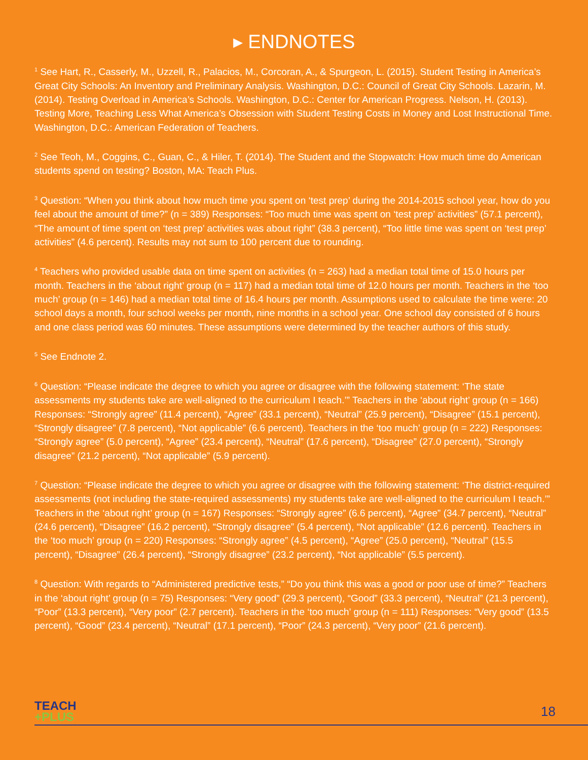▸ ENDNOTES
<sup>1</sup> See Hart, R., Casserly, M., Uzzell, R., Palacios, M., Corcoran, A., & Spurgeon, L. (2015). Student Testing in America’s Great City Schools: An Inventory and Preliminary Analysis. Washington, D.C.: Council of Great City Schools. Lazarin, M. (2014). Testing Overload in America’s Schools. Washington, D.C.: Center for American Progress. Nelson, H. (2013). Testing More, Teaching Less What America’s Obsession with Student Testing Costs in Money and Lost Instructional Time. Washington, D.C.: American Federation of Teachers.
<sup>2</sup> See Teoh, M., Coggins, C., Guan, C., & Hiler, T. (2014). The Student and the Stopwatch: How much time do American students spend on testing? Boston, MA: Teach Plus.
<sup>3</sup> Question: “When you think about how much time you spent on ‘test prep’ during the 2014-2015 school year, how do you feel about the amount of time?” (n = 389) Responses: “Too much time was spent on ‘test prep’ activities” (57.1 percent), “The amount of time spent on ‘test prep’ activities was about right” (38.3 percent), “Too little time was spent on ‘test prep’ activities” (4.6 percent). Results may not sum to 100 percent due to rounding.
<sup>4</sup> Teachers who provided usable data on time spent on activities (n = 263) had a median total time of 15.0 hours per month. Teachers in the ‘about right’ group (n = 117) had a median total time of 12.0 hours per month. Teachers in the ‘too much’ group (n = 146) had a median total time of 16.4 hours per month. Assumptions used to calculate the time were: 20 school days a month, four school weeks per month, nine months in a school year. One school day consisted of 6 hours and one class period was 60 minutes. These assumptions were determined by the teacher authors of this study.
<sup>5</sup> See Endnote 2.
<sup>6</sup> Question: “Please indicate the degree to which you agree or disagree with the following statement: ‘The state assessments my students take are well-aligned to the curriculum I teach.’” Teachers in the ‘about right’ group (n = 166) Responses: “Strongly agree” (11.4 percent), “Agree” (33.1 percent), “Neutral” (25.9 percent), “Disagree” (15.1 percent), “Strongly disagree” (7.8 percent), “Not applicable” (6.6 percent). Teachers in the ‘too much’ group (n = 222) Responses: “Strongly agree” (5.0 percent), “Agree” (23.4 percent), “Neutral” (17.6 percent), “Disagree” (27.0 percent), “Strongly disagree” (21.2 percent), “Not applicable” (5.9 percent).
<sup>7</sup> Question: “Please indicate the degree to which you agree or disagree with the following statement: ‘The district-required assessments (not including the state-required assessments) my students take are well-aligned to the curriculum I teach.’” Teachers in the ‘about right’ group (n = 167) Responses: “Strongly agree” (6.6 percent), “Agree” (34.7 percent), “Neutral” (24.6 percent), “Disagree” (16.2 percent), “Strongly disagree” (5.4 percent), “Not applicable” (12.6 percent). Teachers in the ‘too much’ group (n = 220) Responses: “Strongly agree” (4.5 percent), “Agree” (25.0 percent), “Neutral” (15.5 percent), “Disagree” (26.4 percent), “Strongly disagree” (23.2 percent), “Not applicable” (5.5 percent).
<sup>8</sup> Question: With regards to “Administered predictive tests,” “Do you think this was a good or poor use of time?” Teachers in the ‘about right’ group (n = 75) Responses: “Very good” (29.3 percent), “Good” (33.3 percent), “Neutral” (21.3 percent), “Poor” (13.3 percent), “Very poor” (2.7 percent). Teachers in the ‘too much’ group (n = 111) Responses: “Very good” (13.5 percent), “Good” (23.4 percent), “Neutral” (17.1 percent), “Poor” (24.3 percent), “Very poor” (21.6 percent).
TEACH
+PLUS
18